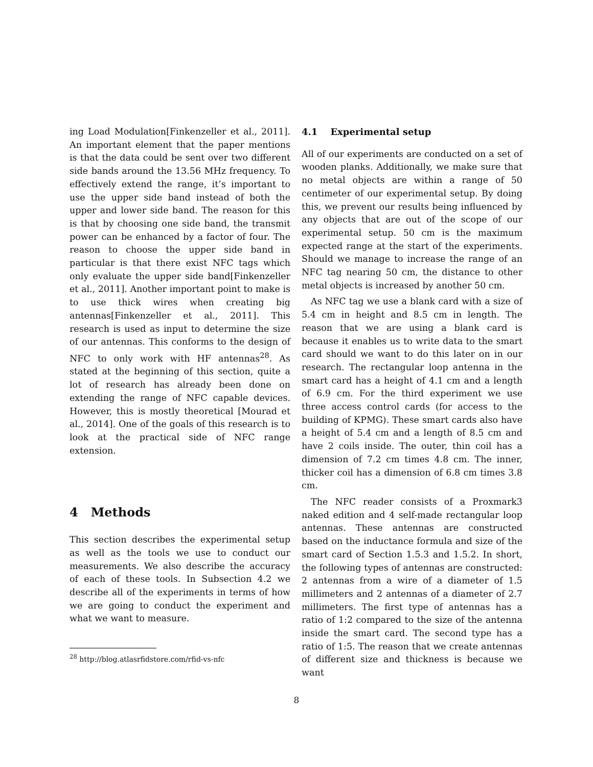ing Load Modulation[Finkenzeller et al., 2011]. An important element that the paper mentions is that the data could be sent over two different side bands around the 13.56 MHz frequency. To effectively extend the range, it’s important to use the upper side band instead of both the upper and lower side band. The reason for this is that by choosing one side band, the transmit power can be enhanced by a factor of four. The reason to choose the upper side band in particular is that there exist NFC tags which only evaluate the upper side band[Finkenzeller et al., 2011]. Another important point to make is to use thick wires when creating big antennas[Finkenzeller et al., 2011]. This research is used as input to determine the size of our antennas. This conforms to the design of NFC to only work with HF antennas<sup>28</sup>. As stated at the beginning of this section, quite a lot of research has already been done on extending the range of NFC capable devices. However, this is mostly theoretical [Mourad et al., 2014]. One of the goals of this research is to look at the practical side of NFC range extension.
4 Methods
This section describes the experimental setup as well as the tools we use to conduct our measurements. We also describe the accuracy of each of these tools. In Subsection 4.2 we describe all of the experiments in terms of how we are going to conduct the experiment and what we want to measure.
<sup>28</sup> http://blog.atlasrfidstore.com/rfid-vs-nfc
4.1 Experimental setup
All of our experiments are conducted on a set of wooden planks. Additionally, we make sure that no metal objects are within a range of 50 centimeter of our experimental setup. By doing this, we prevent our results being influenced by any objects that are out of the scope of our experimental setup. 50 cm is the maximum expected range at the start of the experiments. Should we manage to increase the range of an NFC tag nearing 50 cm, the distance to other metal objects is increased by another 50 cm.
As NFC tag we use a blank card with a size of 5.4 cm in height and 8.5 cm in length. The reason that we are using a blank card is because it enables us to write data to the smart card should we want to do this later on in our research. The rectangular loop antenna in the smart card has a height of 4.1 cm and a length of 6.9 cm. For the third experiment we use three access control cards (for access to the building of KPMG). These smart cards also have a height of 5.4 cm and a length of 8.5 cm and have 2 coils inside. The outer, thin coil has a dimension of 7.2 cm times 4.8 cm. The inner, thicker coil has a dimension of 6.8 cm times 3.8 cm.
The NFC reader consists of a Proxmark3 naked edition and 4 self-made rectangular loop antennas. These antennas are constructed based on the inductance formula and size of the smart card of Section 1.5.3 and 1.5.2. In short, the following types of antennas are constructed: 2 antennas from a wire of a diameter of 1.5 millimeters and 2 antennas of a diameter of 2.7 millimeters. The first type of antennas has a ratio of 1:2 compared to the size of the antenna inside the smart card. The second type has a ratio of 1:5. The reason that we create antennas of different size and thickness is because we want
8